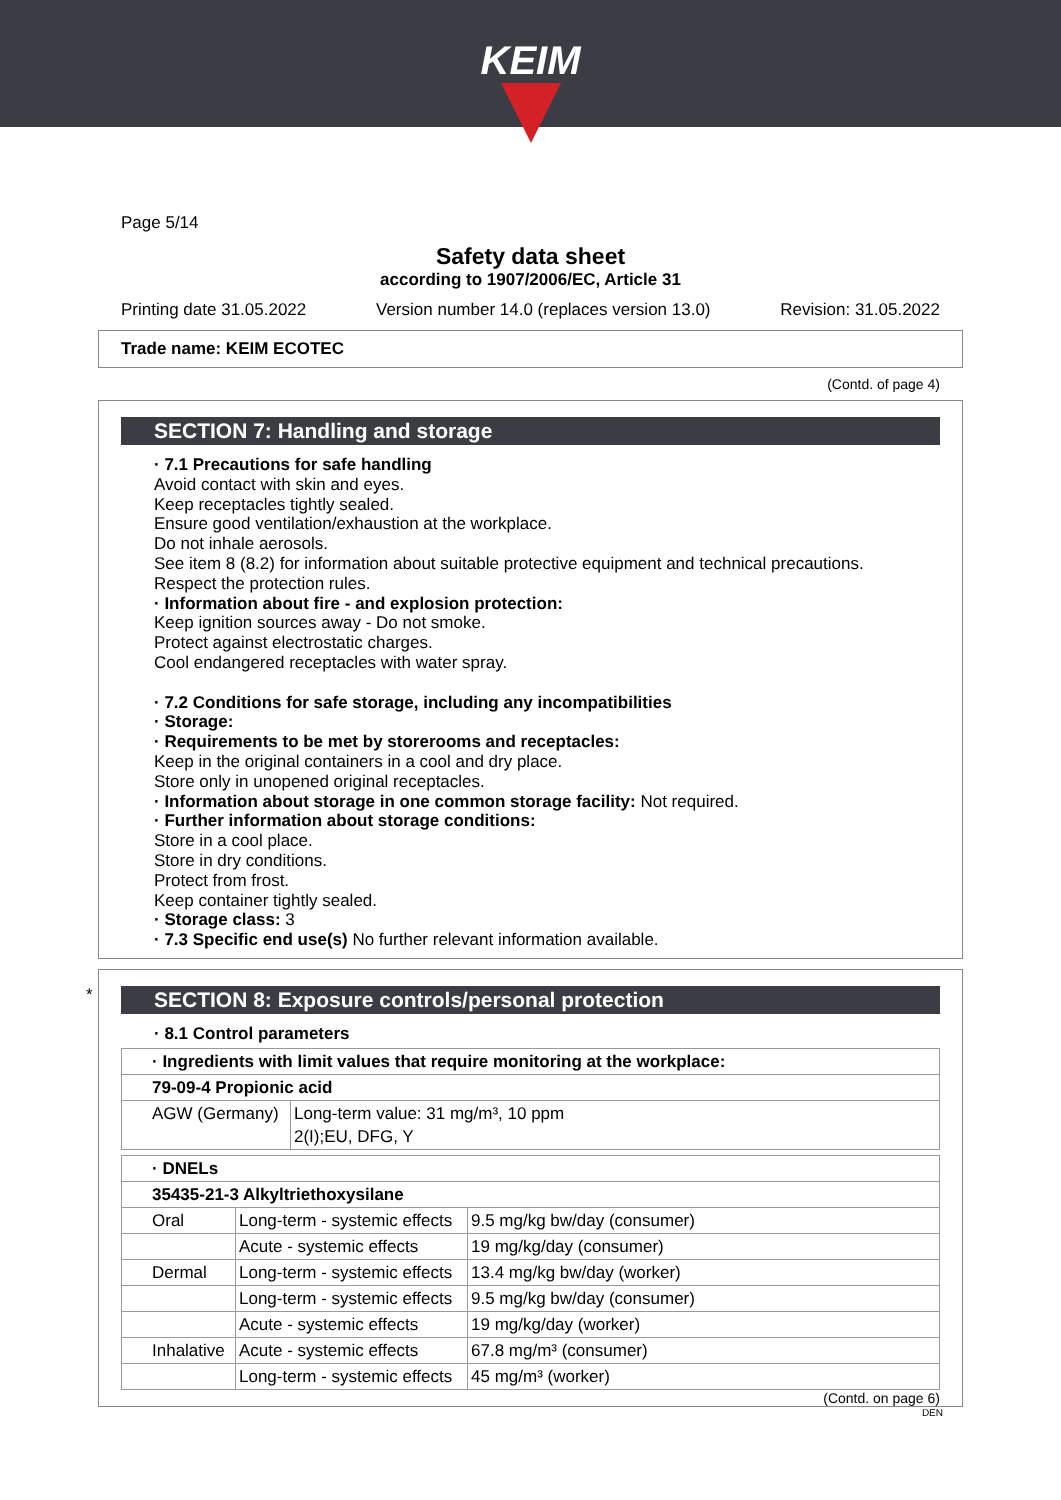KEIM
Page 5/14
Safety data sheet
according to 1907/2006/EC, Article 31
Printing date 31.05.2022 Version number 14.0 (replaces version 13.0) Revision: 31.05.2022
Trade name: KEIM ECOTEC
(Contd. of page 4)
SECTION 7: Handling and storage
· 7.1 Precautions for safe handling
Avoid contact with skin and eyes.
Keep receptacles tightly sealed.
Ensure good ventilation/exhaustion at the workplace.
Do not inhale aerosols.
See item 8 (8.2) for information about suitable protective equipment and technical precautions.
Respect the protection rules.
· Information about fire - and explosion protection:
Keep ignition sources away - Do not smoke.
Protect against electrostatic charges.
Cool endangered receptacles with water spray.
· 7.2 Conditions for safe storage, including any incompatibilities
· Storage:
· Requirements to be met by storerooms and receptacles:
Keep in the original containers in a cool and dry place.
Store only in unopened original receptacles.
· Information about storage in one common storage facility: Not required.
· Further information about storage conditions:
Store in a cool place.
Store in dry conditions.
Protect from frost.
Keep container tightly sealed.
· Storage class: 3
· 7.3 Specific end use(s) No further relevant information available.
*
SECTION 8: Exposure controls/personal protection
· 8.1 Control parameters
| · Ingredients with limit values that require monitoring at the workplace: | |
| 79-09-4 Propionic acid | |
| AGW (Germany) | Long-term value: 31 mg/m³, 10 ppm 2(I);EU, DFG, Y |
| · DNELs | | |
| 35435-21-3 Alkyltriethoxysilane | | |
| Oral | Long-term - systemic effects | 9.5 mg/kg bw/day (consumer) |
| | Acute - systemic effects | 19 mg/kg/day (consumer) |
| Dermal | Long-term - systemic effects | 13.4 mg/kg bw/day (worker) |
| | Long-term - systemic effects | 9.5 mg/kg bw/day (consumer) |
| | Acute - systemic effects | 19 mg/kg/day (worker) |
| Inhalative | Acute - systemic effects | 67.8 mg/m³ (consumer) |
| | Long-term - systemic effects | 45 mg/m³ (worker) |
(Contd. on page 6)
DEN